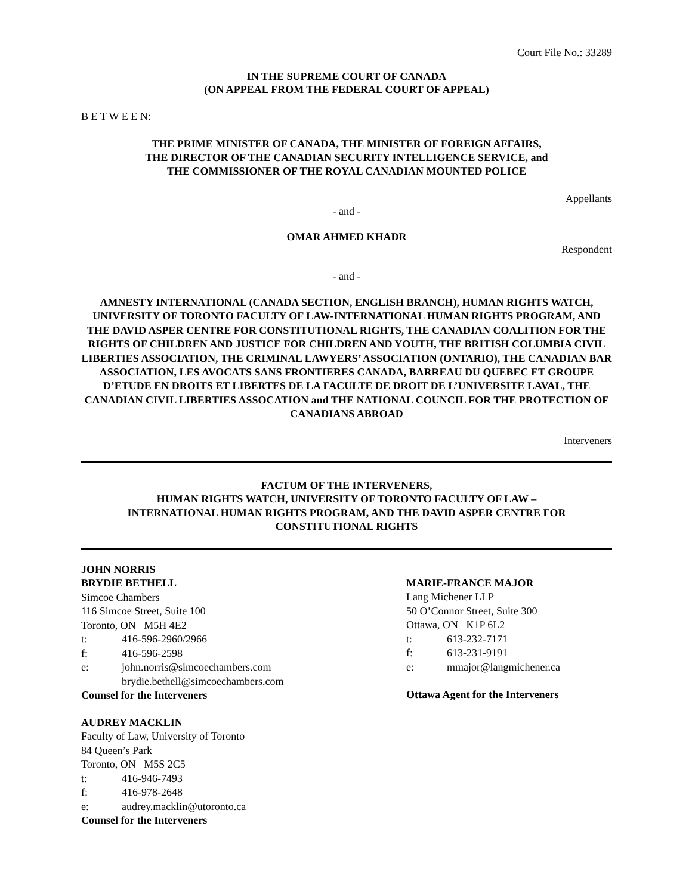Court File No.: 33289
IN THE SUPREME COURT OF CANADA
(ON APPEAL FROM THE FEDERAL COURT OF APPEAL)
B E T W E E N:
THE PRIME MINISTER OF CANADA, THE MINISTER OF FOREIGN AFFAIRS,
THE DIRECTOR OF THE CANADIAN SECURITY INTELLIGENCE SERVICE, and
THE COMMISSIONER OF THE ROYAL CANADIAN MOUNTED POLICE
Appellants
- and -
OMAR AHMED KHADR
Respondent
- and -
AMNESTY INTERNATIONAL (CANADA SECTION, ENGLISH BRANCH), HUMAN RIGHTS WATCH, UNIVERSITY OF TORONTO FACULTY OF LAW-INTERNATIONAL HUMAN RIGHTS PROGRAM, AND THE DAVID ASPER CENTRE FOR CONSTITUTIONAL RIGHTS, THE CANADIAN COALITION FOR THE RIGHTS OF CHILDREN AND JUSTICE FOR CHILDREN AND YOUTH, THE BRITISH COLUMBIA CIVIL LIBERTIES ASSOCIATION, THE CRIMINAL LAWYERS’ ASSOCIATION (ONTARIO), THE CANADIAN BAR ASSOCIATION, LES AVOCATS SANS FRONTIERES CANADA, BARREAU DU QUEBEC ET GROUPE D’ETUDE EN DROITS ET LIBERTES DE LA FACULTE DE DROIT DE L’UNIVERSITE LAVAL, THE CANADIAN CIVIL LIBERTIES ASSOCATION and THE NATIONAL COUNCIL FOR THE PROTECTION OF CANADIANS ABROAD
Interveners
FACTUM OF THE INTERVENERS,
HUMAN RIGHTS WATCH, UNIVERSITY OF TORONTO FACULTY OF LAW –
INTERNATIONAL HUMAN RIGHTS PROGRAM, AND THE DAVID ASPER CENTRE FOR
CONSTITUTIONAL RIGHTS
JOHN NORRIS
BRYDIE BETHELL
Simcoe Chambers
116 Simcoe Street, Suite 100
Toronto, ON M5H 4E2
t: 416-596-2960/2966
f: 416-596-2598
e: john.norris@simcoechambers.com
brydie.bethell@simcoechambers.com
Counsel for the Interveners
AUDREY MACKLIN
Faculty of Law, University of Toronto
84 Queen’s Park
Toronto, ON M5S 2C5
t: 416-946-7493
f: 416-978-2648
e: audrey.macklin@utoronto.ca
Counsel for the Interveners
MARIE-FRANCE MAJOR
Lang Michener LLP
50 O’Connor Street, Suite 300
Ottawa, ON K1P 6L2
t: 613-232-7171
f: 613-231-9191
e: mmajor@langmichener.ca
Ottawa Agent for the Interveners